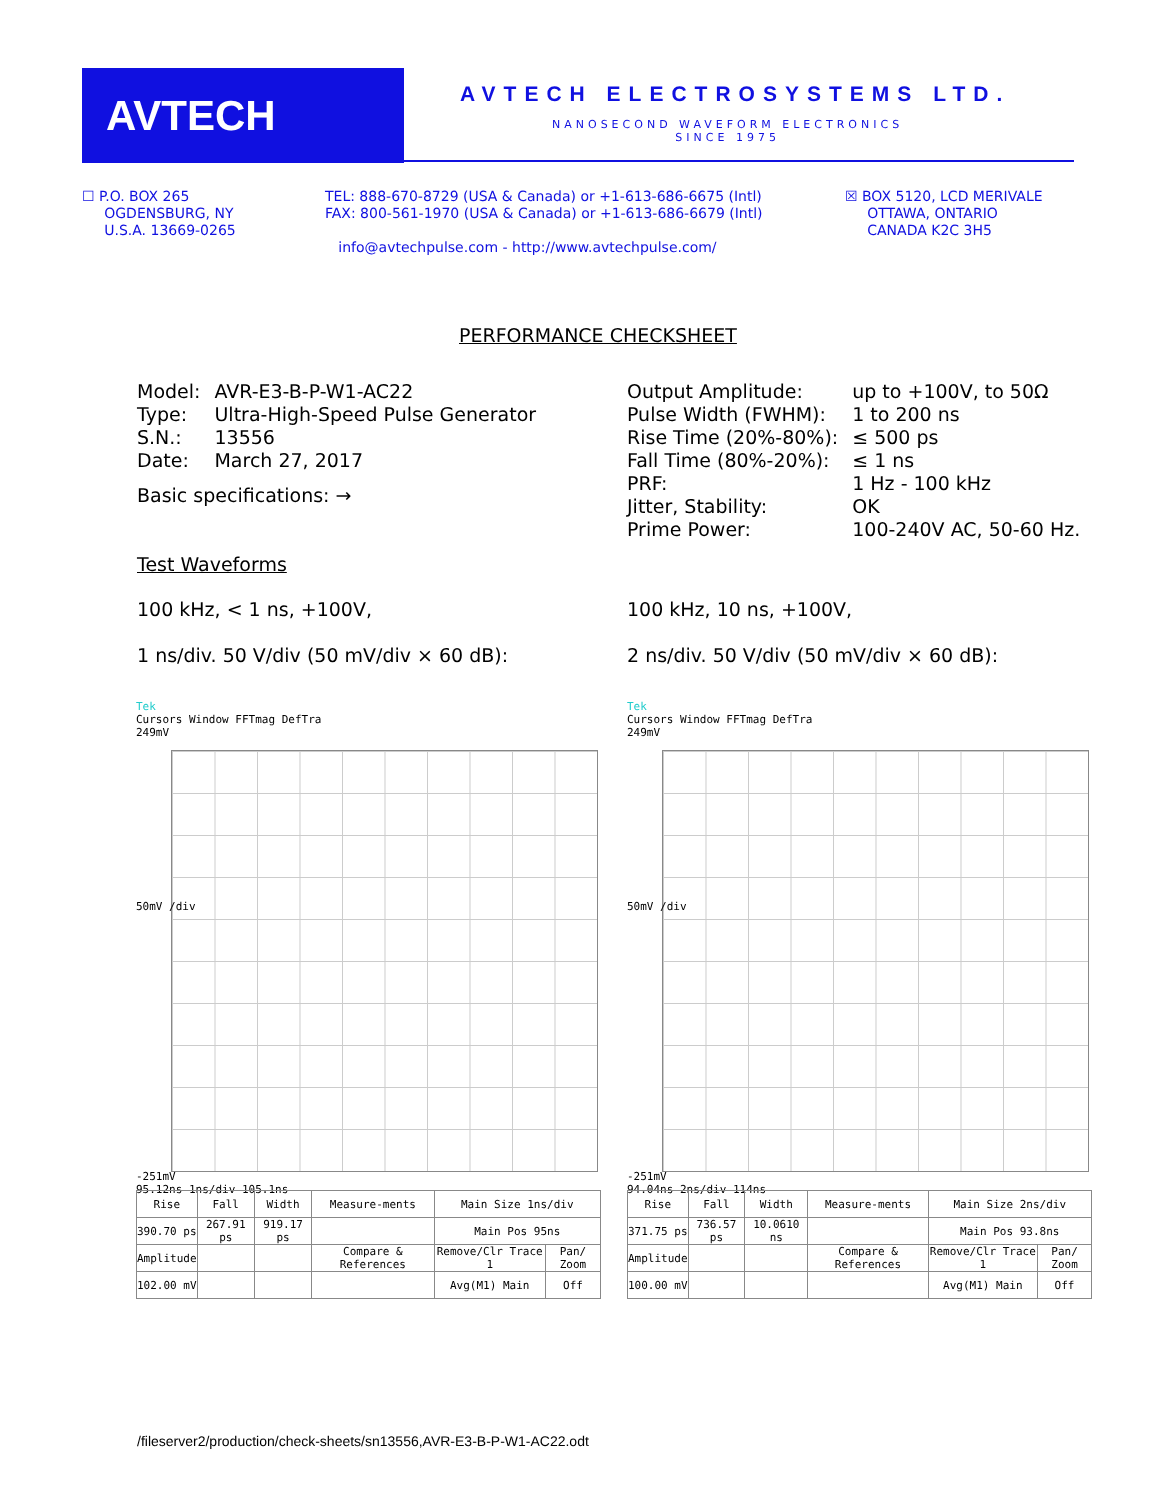AVTECH
AVTECH ELECTROSYSTEMS LTD.
NANOSECOND WAVEFORM ELECTRONICS
SINCE 1975
☐ P.O. BOX 265
OGDENSBURG, NY
U.S.A. 13669-0265
TEL: 888-670-8729 (USA & Canada) or +1-613-686-6675 (Intl)
FAX: 800-561-1970 (USA & Canada) or +1-613-686-6679 (Intl)
info@avtechpulse.com - http://www.avtechpulse.com/
☒ BOX 5120, LCD MERIVALE
OTTAWA, ONTARIO
CANADA K2C 3H5
PERFORMANCE CHECKSHEET
| Model: | AVR-E3-B-P-W1-AC22 |
| Type: | Ultra-High-Speed Pulse Generator |
| S.N.: | 13556 |
| Date: | March 27, 2017 |
Basic specifications: →
| Output Amplitude: | up to +100V, to 50Ω |
| Pulse Width (FWHM): | 1 to 200 ns |
| Rise Time (20%-80%): | ≤ 500 ps |
| Fall Time (80%-20%): | ≤ 1 ns |
| PRF: | 1 Hz - 100 kHz |
| Jitter, Stability: | OK |
| Prime Power: | 100-240V AC, 50-60 Hz. |
Test Waveforms
100 kHz, < 1 ns, +100V,
1 ns/div. 50 V/div (50 mV/div × 60 dB):
100 kHz, 10 ns, +100V,
2 ns/div. 50 V/div (50 mV/div × 60 dB):
Tek
Cursors Window FFTmag DefTra
249mV
50mV /div
-251mV
95.12ns 1ns/div 105.1ns
| Rise | Fall | Width | Measure-ments | Main Size 1ns/div | |
| 390.70 ps | 267.91 ps | 919.17 ps | | Main Pos 95ns | |
| Amplitude | | | Compare & References | Remove/Clr Trace 1 | Pan/ Zoom |
| 102.00 mV | | | | Avg(M1) Main | Off |
Tek
Cursors Window FFTmag DefTra
249mV
50mV /div
-251mV
94.04ns 2ns/div 114ns
| Rise | Fall | Width | Measure-ments | Main Size 2ns/div | |
| 371.75 ps | 736.57 ps | 10.0610 ns | | Main Pos 93.8ns | |
| Amplitude | | | Compare & References | Remove/Clr Trace 1 | Pan/ Zoom |
| 100.00 mV | | | | Avg(M1) Main | Off |
/fileserver2/production/check-sheets/sn13556,AVR-E3-B-P-W1-AC22.odt